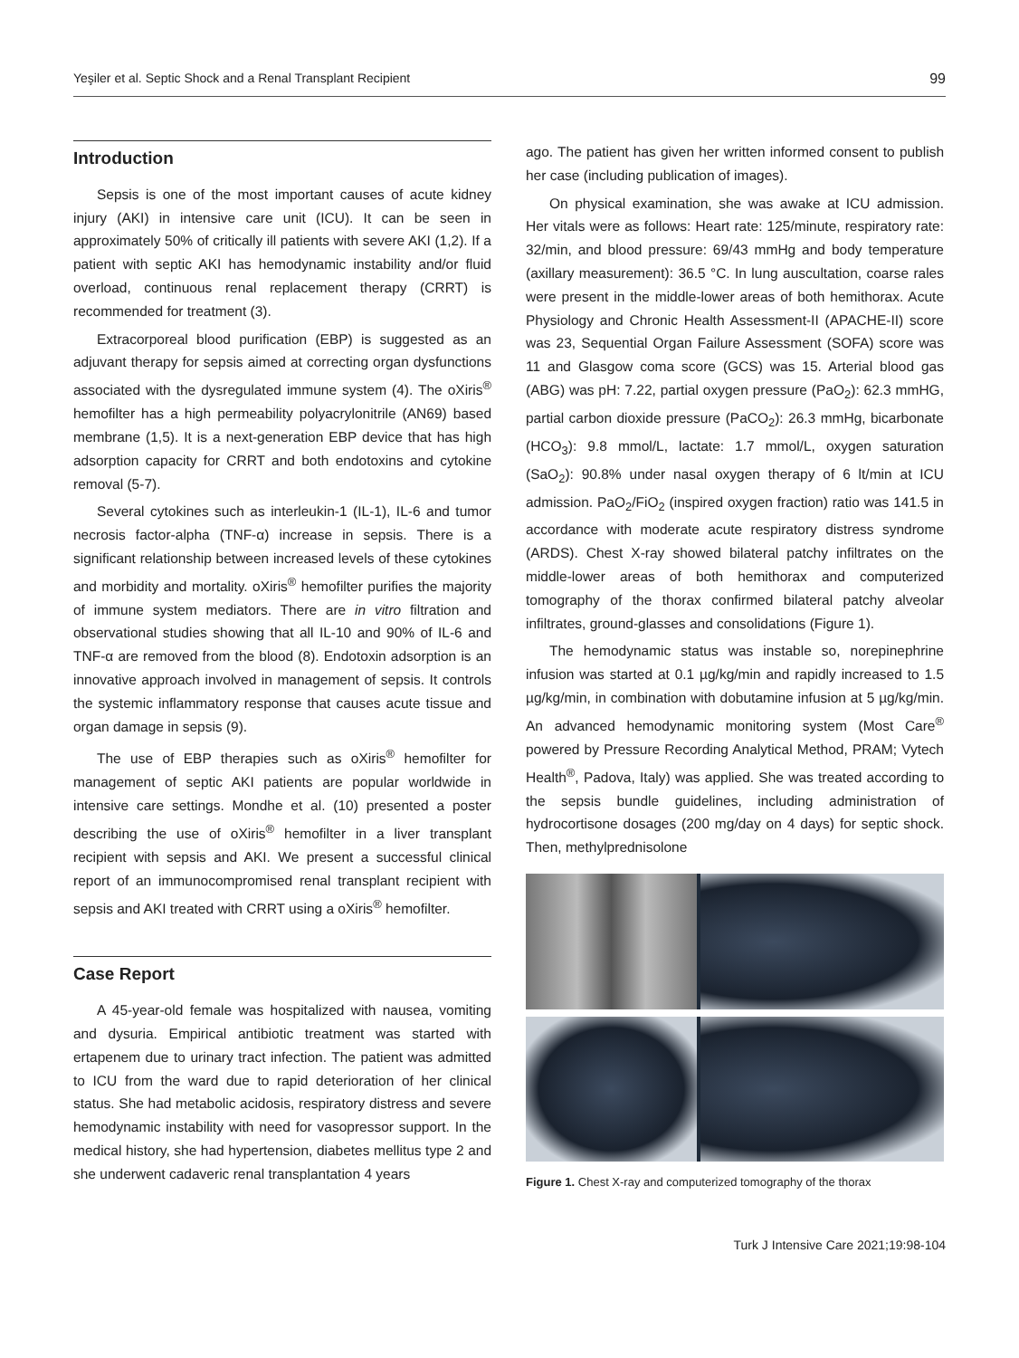Yeşiler et al. Septic Shock and a Renal Transplant Recipient 99
Introduction
Sepsis is one of the most important causes of acute kidney injury (AKI) in intensive care unit (ICU). It can be seen in approximately 50% of critically ill patients with severe AKI (1,2). If a patient with septic AKI has hemodynamic instability and/or fluid overload, continuous renal replacement therapy (CRRT) is recommended for treatment (3).
Extracorporeal blood purification (EBP) is suggested as an adjuvant therapy for sepsis aimed at correcting organ dysfunctions associated with the dysregulated immune system (4). The oXiris<sup>®</sup> hemofilter has a high permeability polyacrylonitrile (AN69) based membrane (1,5). It is a next-generation EBP device that has high adsorption capacity for CRRT and both endotoxins and cytokine removal (5-7).
Several cytokines such as interleukin-1 (IL-1), IL-6 and tumor necrosis factor-alpha (TNF-α) increase in sepsis. There is a significant relationship between increased levels of these cytokines and morbidity and mortality. oXiris<sup>®</sup> hemofilter purifies the majority of immune system mediators. There are in vitro filtration and observational studies showing that all IL-10 and 90% of IL-6 and TNF-α are removed from the blood (8). Endotoxin adsorption is an innovative approach involved in management of sepsis. It controls the systemic inflammatory response that causes acute tissue and organ damage in sepsis (9).
The use of EBP therapies such as oXiris<sup>®</sup> hemofilter for management of septic AKI patients are popular worldwide in intensive care settings. Mondhe et al. (10) presented a poster describing the use of oXiris<sup>®</sup> hemofilter in a liver transplant recipient with sepsis and AKI. We present a successful clinical report of an immunocompromised renal transplant recipient with sepsis and AKI treated with CRRT using a oXiris<sup>®</sup> hemofilter.
Case Report
A 45-year-old female was hospitalized with nausea, vomiting and dysuria. Empirical antibiotic treatment was started with ertapenem due to urinary tract infection. The patient was admitted to ICU from the ward due to rapid deterioration of her clinical status. She had metabolic acidosis, respiratory distress and severe hemodynamic instability with need for vasopressor support. In the medical history, she had hypertension, diabetes mellitus type 2 and she underwent cadaveric renal transplantation 4 years
ago. The patient has given her written informed consent to publish her case (including publication of images).
On physical examination, she was awake at ICU admission. Her vitals were as follows: Heart rate: 125/minute, respiratory rate: 32/min, and blood pressure: 69/43 mmHg and body temperature (axillary measurement): 36.5 °C. In lung auscultation, coarse rales were present in the middle-lower areas of both hemithorax. Acute Physiology and Chronic Health Assessment-II (APACHE-II) score was 23, Sequential Organ Failure Assessment (SOFA) score was 11 and Glasgow coma score (GCS) was 15. Arterial blood gas (ABG) was pH: 7.22, partial oxygen pressure (PaO<sub>2</sub>): 62.3 mmHG, partial carbon dioxide pressure (PaCO<sub>2</sub>): 26.3 mmHg, bicarbonate (HCO<sub>3</sub>): 9.8 mmol/L, lactate: 1.7 mmol/L, oxygen saturation (SaO<sub>2</sub>): 90.8% under nasal oxygen therapy of 6 lt/min at ICU admission. PaO<sub>2</sub>/FiO<sub>2</sub> (inspired oxygen fraction) ratio was 141.5 in accordance with moderate acute respiratory distress syndrome (ARDS). Chest X-ray showed bilateral patchy infiltrates on the middle-lower areas of both hemithorax and computerized tomography of the thorax confirmed bilateral patchy alveolar infiltrates, ground-glasses and consolidations (Figure 1).
The hemodynamic status was instable so, norepinephrine infusion was started at 0.1 µg/kg/min and rapidly increased to 1.5 µg/kg/min, in combination with dobutamine infusion at 5 µg/kg/min. An advanced hemodynamic monitoring system (Most Care<sup>®</sup> powered by Pressure Recording Analytical Method, PRAM; Vytech Health<sup>®</sup>, Padova, Italy) was applied. She was treated according to the sepsis bundle guidelines, including administration of hydrocortisone dosages (200 mg/day on 4 days) for septic shock. Then, methylprednisolone
Figure 1. Chest X-ray and computerized tomography of the thorax
Turk J Intensive Care 2021;19:98-104